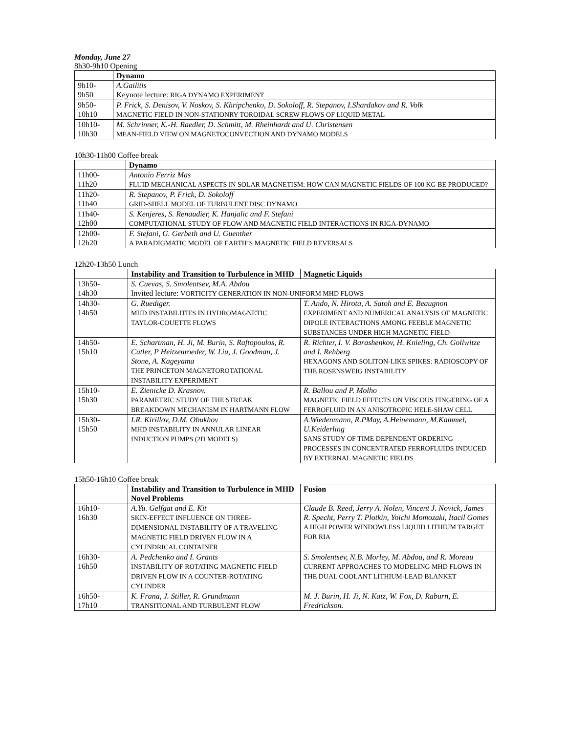Monday, June 27
8h30-9h10 Opening
| | Dynamo |
| 9h10- 9h50 | A.Gailitis Keynote lecture: RIGA DYNAMO EXPERIMENT |
| 9h50- 10h10 | P. Frick, S. Denisov, V. Noskov, S. Khripchenko, D. Sokoloff, R. Stepanov, I.Shardakov and R. Volk MAGNETIC FIELD IN NON-STATIONRY TOROIDAL SCREW FLOWS OF LIQUID METAL |
| 10h10- 10h30 | M. Schrinner, K.-H. Raedler, D. Schmitt, M. Rheinhardt and U. Christensen MEAN-FIELD VIEW ON MAGNETOCONVECTION AND DYNAMO MODELS |
10h30-11h00 Coffee break
| | Dynamo |
| 11h00- 11h20 | Antonio Ferriz Mas FLUID MECHANICAL ASPECTS IN SOLAR MAGNETISM: HOW CAN MAGNETIC FIELDS OF 100 KG BE PRODUCED? |
| 11h20- 11h40 | R. Stepanov, P. Frick, D. Sokoloff GRID-SHELL MODEL OF TURBULENT DISC DYNAMO |
| 11h40- 12h00 | S. Kenjeres, S. Renaudier, K. Hanjalic and F. Stefani COMPUTATIONAL STUDY OF FLOW AND MAGNETIC FIELD INTERACTIONS IN RIGA-DYNAMO |
| 12h00- 12h20 | F. Stefani, G. Gerbeth and U. Guenther A PARADIGMATIC MODEL OF EARTH’S MAGNETIC FIELD REVERSALS |
12h20-13h50 Lunch
| | Instability and Transition to Turbulence in MHD | Magnetic Liquids |
| 13h50- 14h30 | S. Cuevas, S. Smolentsev, M.A. Abdou Invited lecture: VORTICITY GENERATION IN NON-UNIFORM MHD FLOWS | |
| 14h30- 14h50 | G. Ruediger. MHD INSTABILITIES IN HYDROMAGNETIC TAYLOR-COUETTE FLOWS | T. Ando, N. Hirota, A. Satoh and E. Beaugnon EXPERIMENT AND NUMERICAL ANALYSIS OF MAGNETIC DIPOLE INTERACTIONS AMONG FEEBLE MAGNETIC SUBSTANCES UNDER HIGH MAGNETIC FIELD |
| 14h50- 15h10 | E. Schartman, H. Ji, M. Burin, S. Raftopoulos, R. Cutler, P Heitzenroeder, W. Liu, J. Goodman, J. Stone, A. Kageyama THE PRINCETON MAGNETOROTATIONAL INSTABILITY EXPERIMENT | R. Richter, I. V. Barashenkov, H. Knieling, Ch. Gollwitze and I. Rehberg HEXAGONS AND SOLITON-LIKE SPIKES: RADIOSCOPY OF THE ROSENSWEIG INSTABILITY |
| 15h10- 15h30 | E. Zienicke D. Krasnov. PARAMETRIC STUDY OF THE STREAK BREAKDOWN MECHANISM IN HARTMANN FLOW | R. Ballou and P. Molho MAGNETIC FIELD EFFECTS ON VISCOUS FINGERING OF A FERROFLUID IN AN ANISOTROPIC HELE-SHAW CELL |
| 15h30- 15h50 | I.R. Kirillov, D.M. Obukhov MHD INSTABILITY IN ANNULAR LINEAR INDUCTION PUMPS (2D MODELS) | A.Wiedenmann, R.PMay, A.Heinemann, M.Kammel, U.Keiderling SANS STUDY OF TIME DEPENDENT ORDERING PROCESSES IN CONCENTRATED FERROFLUIDS INDUCED BY EXTERNAL MAGNETIC FIELDS |
15h50-16h10 Coffee break
| | Instability and Transition to Turbulence in MHD Novel Problems | Fusion |
| 16h10- 16h30 | A.Yu. Gelfgat and E. Kit SKIN-EFFECT INFLUENCE ON THREE-DIMENSIONAL INSTABILITY OF A TRAVELING MAGNETIC FIELD DRIVEN FLOW IN A CYLINDRICAL CONTAINER | Claude B. Reed, Jerry A. Nolen, Vincent J. Novick, James R. Specht, Perry T. Plotkin, Yoichi Momozaki, Itacil Gomes A HIGH POWER WINDOWLESS LIQUID LITHIUM TARGET FOR RIA |
| 16h30- 16h50 | A. Pedchenko and I. Grants INSTABILITY OF ROTATING MAGNETIC FIELD DRIVEN FLOW IN A COUNTER-ROTATING CYLINDER | S. Smolentsev, N.B. Morley, M. Abdou, and R. Moreau CURRENT APPROACHES TO MODELING MHD FLOWS IN THE DUAL COOLANT LITHIUM-LEAD BLANKET |
| 16h50- 17h10 | K. Frana, J. Stiller, R. Grundmann TRANSITIONAL AND TURBULENT FLOW | M. J. Burin, H. Ji, N. Katz, W. Fox, D. Raburn, E. Fredrickson. |